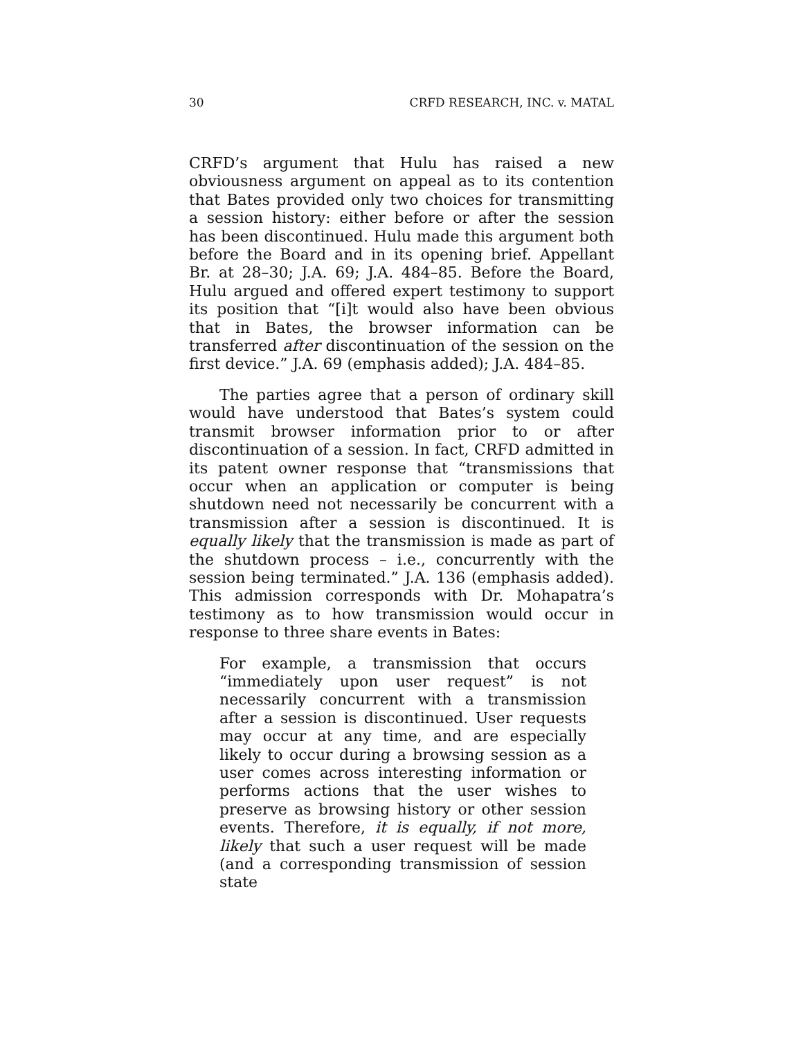30 CRFD RESEARCH, INC. v. MATAL
CRFD’s argument that Hulu has raised a new obviousness argument on appeal as to its contention that Bates provided only two choices for transmitting a session history: either before or after the session has been discontinued. Hulu made this argument both before the Board and in its opening brief. Appellant Br. at 28–30; J.A. 69; J.A. 484–85. Before the Board, Hulu argued and offered expert testimony to support its position that “[i]t would also have been obvious that in Bates, the browser information can be transferred after discontinuation of the session on the first device.” J.A. 69 (emphasis added); J.A. 484–85.
The parties agree that a person of ordinary skill would have understood that Bates’s system could transmit browser information prior to or after discontinuation of a session. In fact, CRFD admitted in its patent owner response that “transmissions that occur when an application or computer is being shutdown need not necessarily be concurrent with a transmission after a session is discontinued. It is equally likely that the transmission is made as part of the shutdown process – i.e., concurrently with the session being terminated.” J.A. 136 (emphasis added). This admission corresponds with Dr. Mohapatra’s testimony as to how transmission would occur in response to three share events in Bates:
For example, a transmission that occurs “immediately upon user request” is not necessarily concurrent with a transmission after a session is discontinued. User requests may occur at any time, and are especially likely to occur during a browsing session as a user comes across interesting information or performs actions that the user wishes to preserve as browsing history or other session events. Therefore, it is equally, if not more, likely that such a user request will be made (and a corresponding transmission of session state